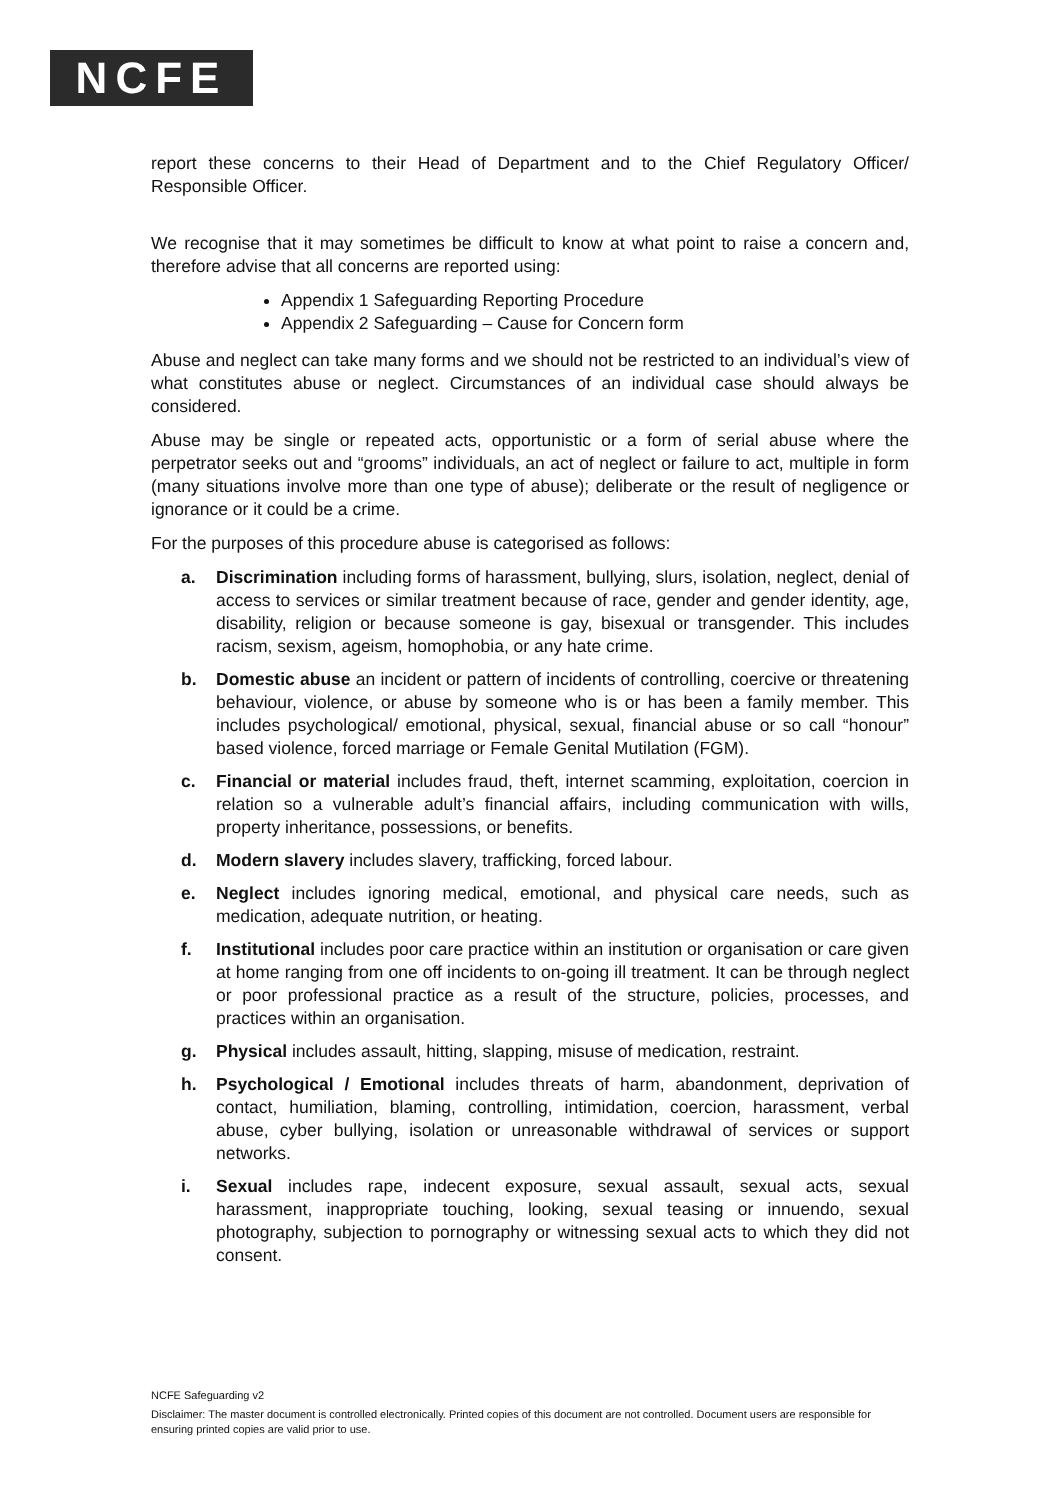NCFE
report these concerns to their Head of Department and to the Chief Regulatory Officer/ Responsible Officer.
We recognise that it may sometimes be difficult to know at what point to raise a concern and, therefore advise that all concerns are reported using:
Appendix 1 Safeguarding Reporting Procedure
Appendix 2 Safeguarding – Cause for Concern form
Abuse and neglect can take many forms and we should not be restricted to an individual’s view of what constitutes abuse or neglect. Circumstances of an individual case should always be considered.
Abuse may be single or repeated acts, opportunistic or a form of serial abuse where the perpetrator seeks out and “grooms” individuals, an act of neglect or failure to act, multiple in form (many situations involve more than one type of abuse); deliberate or the result of negligence or ignorance or it could be a crime.
For the purposes of this procedure abuse is categorised as follows:
a. Discrimination including forms of harassment, bullying, slurs, isolation, neglect, denial of access to services or similar treatment because of race, gender and gender identity, age, disability, religion or because someone is gay, bisexual or transgender. This includes racism, sexism, ageism, homophobia, or any hate crime.
b. Domestic abuse an incident or pattern of incidents of controlling, coercive or threatening behaviour, violence, or abuse by someone who is or has been a family member. This includes psychological/ emotional, physical, sexual, financial abuse or so call “honour” based violence, forced marriage or Female Genital Mutilation (FGM).
c. Financial or material includes fraud, theft, internet scamming, exploitation, coercion in relation so a vulnerable adult’s financial affairs, including communication with wills, property inheritance, possessions, or benefits.
d. Modern slavery includes slavery, trafficking, forced labour.
e. Neglect includes ignoring medical, emotional, and physical care needs, such as medication, adequate nutrition, or heating.
f. Institutional includes poor care practice within an institution or organisation or care given at home ranging from one off incidents to on-going ill treatment. It can be through neglect or poor professional practice as a result of the structure, policies, processes, and practices within an organisation.
g. Physical includes assault, hitting, slapping, misuse of medication, restraint.
h. Psychological / Emotional includes threats of harm, abandonment, deprivation of contact, humiliation, blaming, controlling, intimidation, coercion, harassment, verbal abuse, cyber bullying, isolation or unreasonable withdrawal of services or support networks.
i. Sexual includes rape, indecent exposure, sexual assault, sexual acts, sexual harassment, inappropriate touching, looking, sexual teasing or innuendo, sexual photography, subjection to pornography or witnessing sexual acts to which they did not consent.
NCFE Safeguarding v2
Disclaimer: The master document is controlled electronically. Printed copies of this document are not controlled. Document users are responsible for ensuring printed copies are valid prior to use.